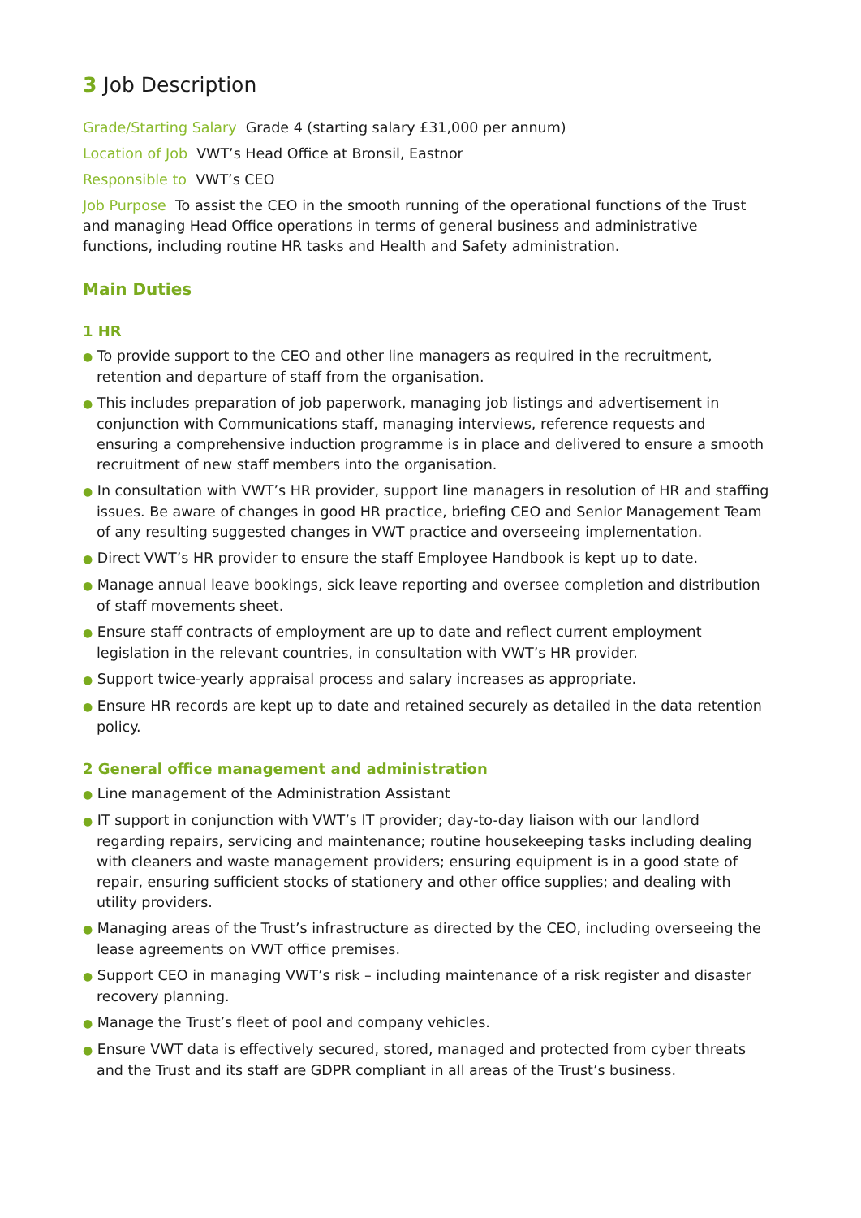3 Job Description
Grade/Starting Salary Grade 4 (starting salary £31,000 per annum)
Location of Job VWT’s Head Office at Bronsil, Eastnor
Responsible to VWT’s CEO
Job Purpose To assist the CEO in the smooth running of the operational functions of the Trust and managing Head Office operations in terms of general business and administrative functions, including routine HR tasks and Health and Safety administration.
Main Duties
1 HR
● To provide support to the CEO and other line managers as required in the recruitment, retention and departure of staff from the organisation.
● This includes preparation of job paperwork, managing job listings and advertisement in conjunction with Communications staff, managing interviews, reference requests and ensuring a comprehensive induction programme is in place and delivered to ensure a smooth recruitment of new staff members into the organisation.
● In consultation with VWT’s HR provider, support line managers in resolution of HR and staffing issues. Be aware of changes in good HR practice, briefing CEO and Senior Management Team of any resulting suggested changes in VWT practice and overseeing implementation.
● Direct VWT’s HR provider to ensure the staff Employee Handbook is kept up to date.
● Manage annual leave bookings, sick leave reporting and oversee completion and distribution of staff movements sheet.
● Ensure staff contracts of employment are up to date and reflect current employment legislation in the relevant countries, in consultation with VWT’s HR provider.
● Support twice-yearly appraisal process and salary increases as appropriate.
● Ensure HR records are kept up to date and retained securely as detailed in the data retention policy.
2 General office management and administration
● Line management of the Administration Assistant
● IT support in conjunction with VWT’s IT provider; day-to-day liaison with our landlord regarding repairs, servicing and maintenance; routine housekeeping tasks including dealing with cleaners and waste management providers; ensuring equipment is in a good state of repair, ensuring sufficient stocks of stationery and other office supplies; and dealing with utility providers.
● Managing areas of the Trust’s infrastructure as directed by the CEO, including overseeing the lease agreements on VWT office premises.
● Support CEO in managing VWT’s risk – including maintenance of a risk register and disaster recovery planning.
● Manage the Trust’s fleet of pool and company vehicles.
● Ensure VWT data is effectively secured, stored, managed and protected from cyber threats and the Trust and its staff are GDPR compliant in all areas of the Trust’s business.